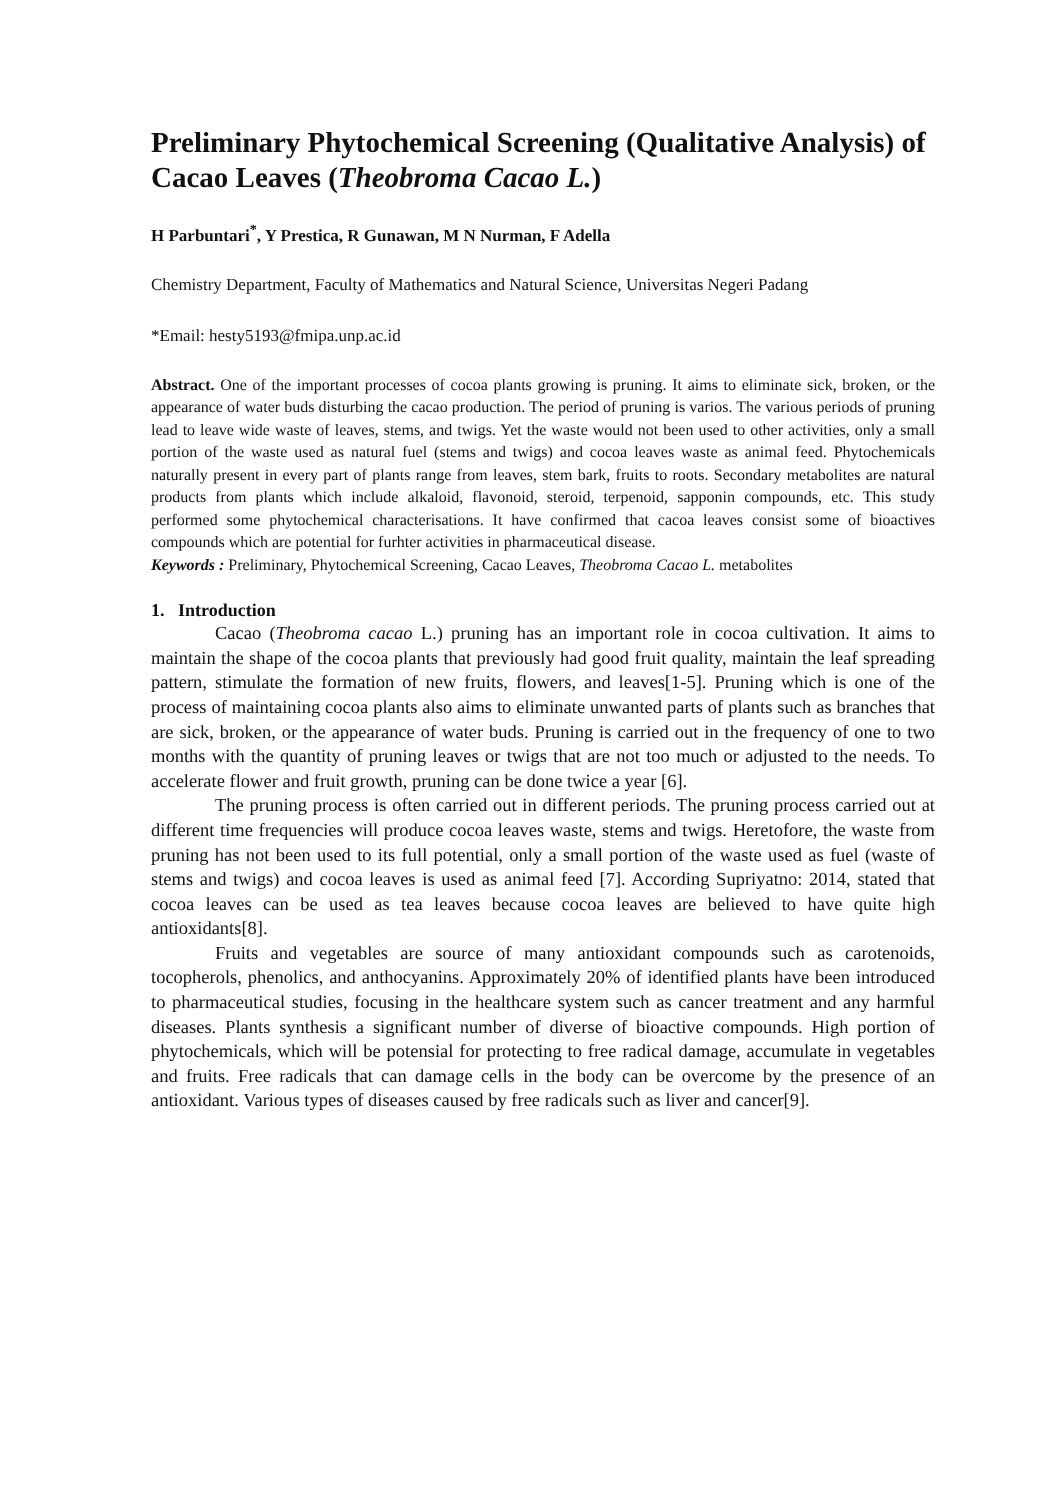Preliminary Phytochemical Screening (Qualitative Analysis) of Cacao Leaves (Theobroma Cacao L.)
H Parbuntari<sup>*</sup>, Y Prestica, R Gunawan, M N Nurman, F Adella
Chemistry Department, Faculty of Mathematics and Natural Science, Universitas Negeri Padang
*Email: hesty5193@fmipa.unp.ac.id
Abstract. One of the important processes of cocoa plants growing is pruning. It aims to eliminate sick, broken, or the appearance of water buds disturbing the cacao production. The period of pruning is varios. The various periods of pruning lead to leave wide waste of leaves, stems, and twigs. Yet the waste would not been used to other activities, only a small portion of the waste used as natural fuel (stems and twigs) and cocoa leaves waste as animal feed. Phytochemicals naturally present in every part of plants range from leaves, stem bark, fruits to roots. Secondary metabolites are natural products from plants which include alkaloid, flavonoid, steroid, terpenoid, sapponin compounds, etc. This study performed some phytochemical characterisations. It have confirmed that cacoa leaves consist some of bioactives compounds which are potential for furhter activities in pharmaceutical disease.
Keywords : Preliminary, Phytochemical Screening, Cacao Leaves, Theobroma Cacao L. metabolites
1. Introduction
Cacao (Theobroma cacao L.) pruning has an important role in cocoa cultivation. It aims to maintain the shape of the cocoa plants that previously had good fruit quality, maintain the leaf spreading pattern, stimulate the formation of new fruits, flowers, and leaves[1-5]. Pruning which is one of the process of maintaining cocoa plants also aims to eliminate unwanted parts of plants such as branches that are sick, broken, or the appearance of water buds. Pruning is carried out in the frequency of one to two months with the quantity of pruning leaves or twigs that are not too much or adjusted to the needs. To accelerate flower and fruit growth, pruning can be done twice a year [6].
The pruning process is often carried out in different periods. The pruning process carried out at different time frequencies will produce cocoa leaves waste, stems and twigs. Heretofore, the waste from pruning has not been used to its full potential, only a small portion of the waste used as fuel (waste of stems and twigs) and cocoa leaves is used as animal feed [7]. According Supriyatno: 2014, stated that cocoa leaves can be used as tea leaves because cocoa leaves are believed to have quite high antioxidants[8].
Fruits and vegetables are source of many antioxidant compounds such as carotenoids, tocopherols, phenolics, and anthocyanins. Approximately 20% of identified plants have been introduced to pharmaceutical studies, focusing in the healthcare system such as cancer treatment and any harmful diseases. Plants synthesis a significant number of diverse of bioactive compounds. High portion of phytochemicals, which will be potensial for protecting to free radical damage, accumulate in vegetables and fruits. Free radicals that can damage cells in the body can be overcome by the presence of an antioxidant. Various types of diseases caused by free radicals such as liver and cancer[9].